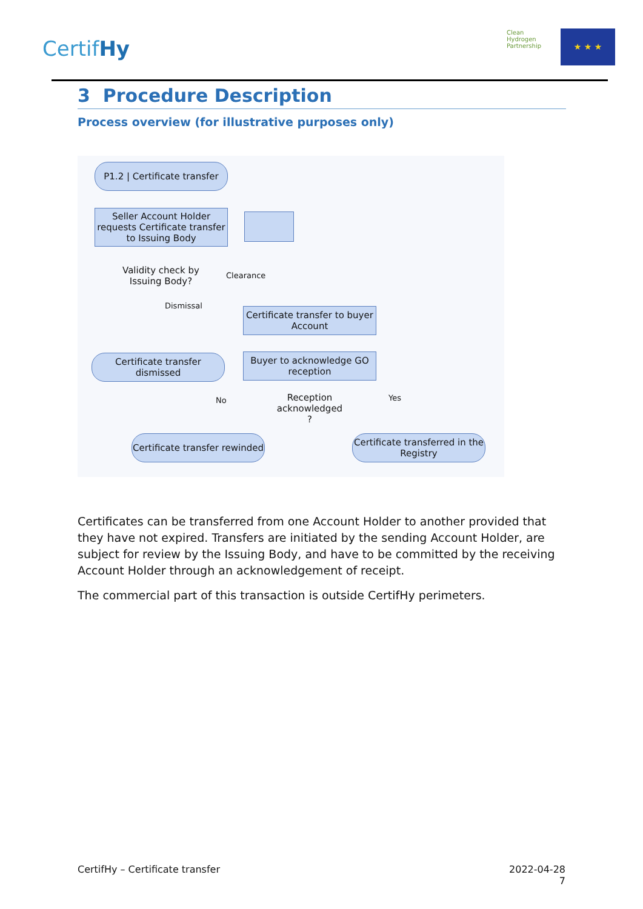CertifHy
Clean Hydrogen Partnership
★ ★ ★
3 Procedure Description
Process overview (for illustrative purposes only)
P1.2 | Certificate transfer
Seller Account Holder requests Certificate transfer to Issuing Body
Validity check by Issuing Body?
Clearance
Dismissal
Certificate transfer to buyer Account
Certificate transfer dismissed
Buyer to acknowledge GO reception
No
Reception acknowledged ?
Yes
Certificate transfer rewinded
Certificate transferred in the Registry
Certificates can be transferred from one Account Holder to another provided that they have not expired. Transfers are initiated by the sending Account Holder, are subject for review by the Issuing Body, and have to be committed by the receiving Account Holder through an acknowledgement of receipt.
The commercial part of this transaction is outside CertifHy perimeters.
CertifHy – Certificate transfer 2022-04-28
7